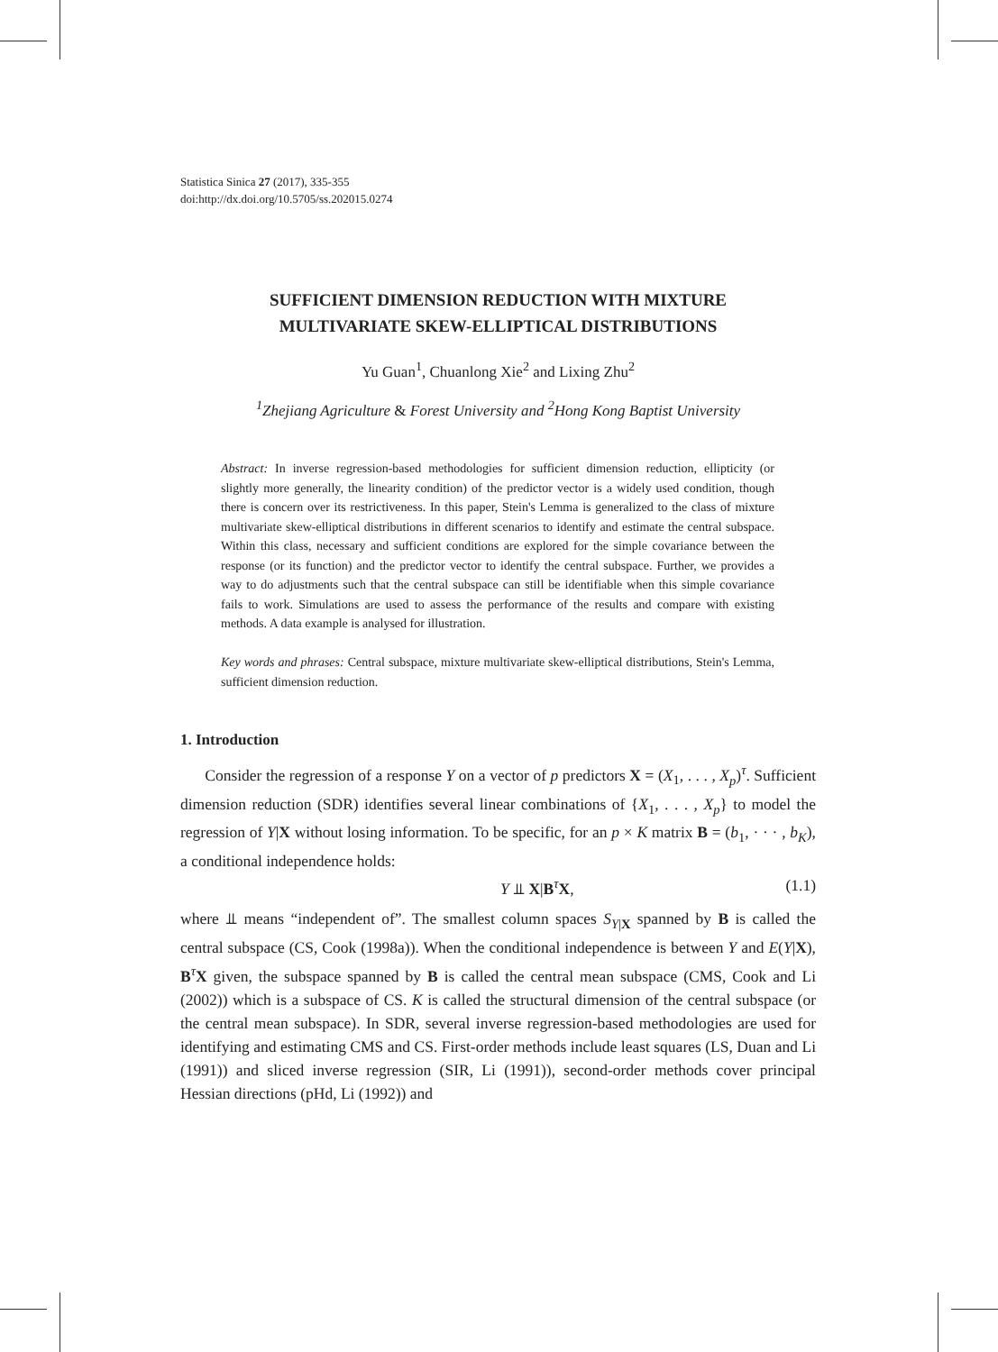Statistica Sinica 27 (2017), 335-355
doi:http://dx.doi.org/10.5705/ss.202015.0274
SUFFICIENT DIMENSION REDUCTION WITH MIXTURE
MULTIVARIATE SKEW-ELLIPTICAL DISTRIBUTIONS
Yu Guan<sup>1</sup>, Chuanlong Xie<sup>2</sup> and Lixing Zhu<sup>2</sup>
<sup>1</sup> Zhejiang Agriculture & Forest University and <sup>2</sup>Hong Kong Baptist University
Abstract: In inverse regression-based methodologies for sufficient dimension reduction, ellipticity (or slightly more generally, the linearity condition) of the predictor vector is a widely used condition, though there is concern over its restrictiveness. In this paper, Stein's Lemma is generalized to the class of mixture multivariate skew-elliptical distributions in different scenarios to identify and estimate the central subspace. Within this class, necessary and sufficient conditions are explored for the simple covariance between the response (or its function) and the predictor vector to identify the central subspace. Further, we provides a way to do adjustments such that the central subspace can still be identifiable when this simple covariance fails to work. Simulations are used to assess the performance of the results and compare with existing methods. A data example is analysed for illustration.
Key words and phrases: Central subspace, mixture multivariate skew-elliptical distributions, Stein's Lemma, sufficient dimension reduction.
1. Introduction
Consider the regression of a response Y on a vector of p predictors X = (X<sub>1</sub>, . . . , X<sub>p</sub>)<sup>τ</sup>. Sufficient dimension reduction (SDR) identifies several linear combinations of {X<sub>1</sub>, . . . , X<sub>p</sub>} to model the regression of Y|X without losing information. To be specific, for an p × K matrix B = (b<sub>1</sub>, · · · , b<sub>K</sub>), a conditional independence holds:
Y ⫫ X|B<sup>τ</sup>X, (1.1)
where ⫫ means “independent of”. The smallest column spaces S<sub>Y|X</sub> spanned by B is called the central subspace (CS, Cook (1998a)). When the conditional independence is between Y and E(Y|X), B<sup>τ</sup>X given, the subspace spanned by B is called the central mean subspace (CMS, Cook and Li (2002)) which is a subspace of CS. K is called the structural dimension of the central subspace (or the central mean subspace). In SDR, several inverse regression-based methodologies are used for identifying and estimating CMS and CS. First-order methods include least squares (LS, Duan and Li (1991)) and sliced inverse regression (SIR, Li (1991)), second-order methods cover principal Hessian directions (pHd, Li (1992)) and